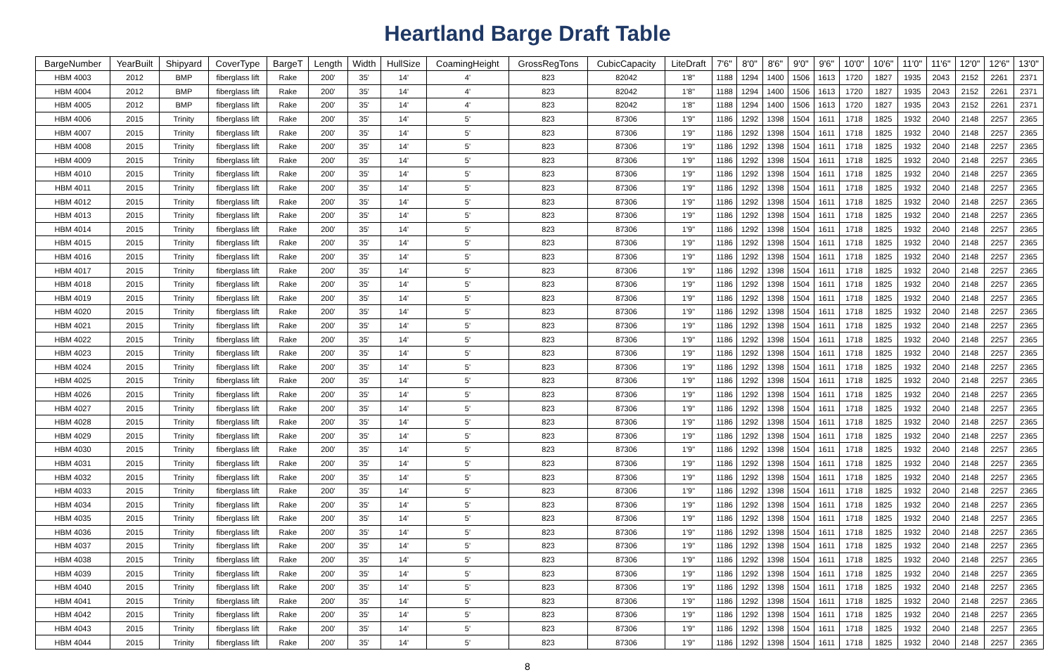Heartland Barge Draft Table
| BargeNumber | YearBuilt | Shipyard | CoverType | BargeT | Length | Width | HullSize | CoamingHeight | GrossRegTons | CubicCapacity | LiteDraft | 7'6" | 8'0" | 8'6" | 9'0" | 9'6" | 10'0" | 10'6" | 11'0" | 11'6" | 12'0" | 12'6" | 13'0" |
| --- | --- | --- | --- | --- | --- | --- | --- | --- | --- | --- | --- | --- | --- | --- | --- | --- | --- | --- | --- | --- | --- | --- | --- |
| HBM 4003 | 2012 | BMP | fiberglass lift | Rake | 200' | 35' | 14' | 4' | 823 | 82042 | 1'8" | 1188 | 1294 | 1400 | 1506 | 1613 | 1720 | 1827 | 1935 | 2043 | 2152 | 2261 | 2371 |
| HBM 4004 | 2012 | BMP | fiberglass lift | Rake | 200' | 35' | 14' | 4' | 823 | 82042 | 1'8" | 1188 | 1294 | 1400 | 1506 | 1613 | 1720 | 1827 | 1935 | 2043 | 2152 | 2261 | 2371 |
| HBM 4005 | 2012 | BMP | fiberglass lift | Rake | 200' | 35' | 14' | 4' | 823 | 82042 | 1'8" | 1188 | 1294 | 1400 | 1506 | 1613 | 1720 | 1827 | 1935 | 2043 | 2152 | 2261 | 2371 |
| HBM 4006 | 2015 | Trinity | fiberglass lift | Rake | 200' | 35' | 14' | 5' | 823 | 87306 | 1'9" | 1186 | 1292 | 1398 | 1504 | 1611 | 1718 | 1825 | 1932 | 2040 | 2148 | 2257 | 2365 |
| HBM 4007 | 2015 | Trinity | fiberglass lift | Rake | 200' | 35' | 14' | 5' | 823 | 87306 | 1'9" | 1186 | 1292 | 1398 | 1504 | 1611 | 1718 | 1825 | 1932 | 2040 | 2148 | 2257 | 2365 |
| HBM 4008 | 2015 | Trinity | fiberglass lift | Rake | 200' | 35' | 14' | 5' | 823 | 87306 | 1'9" | 1186 | 1292 | 1398 | 1504 | 1611 | 1718 | 1825 | 1932 | 2040 | 2148 | 2257 | 2365 |
| HBM 4009 | 2015 | Trinity | fiberglass lift | Rake | 200' | 35' | 14' | 5' | 823 | 87306 | 1'9" | 1186 | 1292 | 1398 | 1504 | 1611 | 1718 | 1825 | 1932 | 2040 | 2148 | 2257 | 2365 |
| HBM 4010 | 2015 | Trinity | fiberglass lift | Rake | 200' | 35' | 14' | 5' | 823 | 87306 | 1'9" | 1186 | 1292 | 1398 | 1504 | 1611 | 1718 | 1825 | 1932 | 2040 | 2148 | 2257 | 2365 |
| HBM 4011 | 2015 | Trinity | fiberglass lift | Rake | 200' | 35' | 14' | 5' | 823 | 87306 | 1'9" | 1186 | 1292 | 1398 | 1504 | 1611 | 1718 | 1825 | 1932 | 2040 | 2148 | 2257 | 2365 |
| HBM 4012 | 2015 | Trinity | fiberglass lift | Rake | 200' | 35' | 14' | 5' | 823 | 87306 | 1'9" | 1186 | 1292 | 1398 | 1504 | 1611 | 1718 | 1825 | 1932 | 2040 | 2148 | 2257 | 2365 |
| HBM 4013 | 2015 | Trinity | fiberglass lift | Rake | 200' | 35' | 14' | 5' | 823 | 87306 | 1'9" | 1186 | 1292 | 1398 | 1504 | 1611 | 1718 | 1825 | 1932 | 2040 | 2148 | 2257 | 2365 |
| HBM 4014 | 2015 | Trinity | fiberglass lift | Rake | 200' | 35' | 14' | 5' | 823 | 87306 | 1'9" | 1186 | 1292 | 1398 | 1504 | 1611 | 1718 | 1825 | 1932 | 2040 | 2148 | 2257 | 2365 |
| HBM 4015 | 2015 | Trinity | fiberglass lift | Rake | 200' | 35' | 14' | 5' | 823 | 87306 | 1'9" | 1186 | 1292 | 1398 | 1504 | 1611 | 1718 | 1825 | 1932 | 2040 | 2148 | 2257 | 2365 |
| HBM 4016 | 2015 | Trinity | fiberglass lift | Rake | 200' | 35' | 14' | 5' | 823 | 87306 | 1'9" | 1186 | 1292 | 1398 | 1504 | 1611 | 1718 | 1825 | 1932 | 2040 | 2148 | 2257 | 2365 |
| HBM 4017 | 2015 | Trinity | fiberglass lift | Rake | 200' | 35' | 14' | 5' | 823 | 87306 | 1'9" | 1186 | 1292 | 1398 | 1504 | 1611 | 1718 | 1825 | 1932 | 2040 | 2148 | 2257 | 2365 |
| HBM 4018 | 2015 | Trinity | fiberglass lift | Rake | 200' | 35' | 14' | 5' | 823 | 87306 | 1'9" | 1186 | 1292 | 1398 | 1504 | 1611 | 1718 | 1825 | 1932 | 2040 | 2148 | 2257 | 2365 |
| HBM 4019 | 2015 | Trinity | fiberglass lift | Rake | 200' | 35' | 14' | 5' | 823 | 87306 | 1'9" | 1186 | 1292 | 1398 | 1504 | 1611 | 1718 | 1825 | 1932 | 2040 | 2148 | 2257 | 2365 |
| HBM 4020 | 2015 | Trinity | fiberglass lift | Rake | 200' | 35' | 14' | 5' | 823 | 87306 | 1'9" | 1186 | 1292 | 1398 | 1504 | 1611 | 1718 | 1825 | 1932 | 2040 | 2148 | 2257 | 2365 |
| HBM 4021 | 2015 | Trinity | fiberglass lift | Rake | 200' | 35' | 14' | 5' | 823 | 87306 | 1'9" | 1186 | 1292 | 1398 | 1504 | 1611 | 1718 | 1825 | 1932 | 2040 | 2148 | 2257 | 2365 |
| HBM 4022 | 2015 | Trinity | fiberglass lift | Rake | 200' | 35' | 14' | 5' | 823 | 87306 | 1'9" | 1186 | 1292 | 1398 | 1504 | 1611 | 1718 | 1825 | 1932 | 2040 | 2148 | 2257 | 2365 |
| HBM 4023 | 2015 | Trinity | fiberglass lift | Rake | 200' | 35' | 14' | 5' | 823 | 87306 | 1'9" | 1186 | 1292 | 1398 | 1504 | 1611 | 1718 | 1825 | 1932 | 2040 | 2148 | 2257 | 2365 |
| HBM 4024 | 2015 | Trinity | fiberglass lift | Rake | 200' | 35' | 14' | 5' | 823 | 87306 | 1'9" | 1186 | 1292 | 1398 | 1504 | 1611 | 1718 | 1825 | 1932 | 2040 | 2148 | 2257 | 2365 |
| HBM 4025 | 2015 | Trinity | fiberglass lift | Rake | 200' | 35' | 14' | 5' | 823 | 87306 | 1'9" | 1186 | 1292 | 1398 | 1504 | 1611 | 1718 | 1825 | 1932 | 2040 | 2148 | 2257 | 2365 |
| HBM 4026 | 2015 | Trinity | fiberglass lift | Rake | 200' | 35' | 14' | 5' | 823 | 87306 | 1'9" | 1186 | 1292 | 1398 | 1504 | 1611 | 1718 | 1825 | 1932 | 2040 | 2148 | 2257 | 2365 |
| HBM 4027 | 2015 | Trinity | fiberglass lift | Rake | 200' | 35' | 14' | 5' | 823 | 87306 | 1'9" | 1186 | 1292 | 1398 | 1504 | 1611 | 1718 | 1825 | 1932 | 2040 | 2148 | 2257 | 2365 |
| HBM 4028 | 2015 | Trinity | fiberglass lift | Rake | 200' | 35' | 14' | 5' | 823 | 87306 | 1'9" | 1186 | 1292 | 1398 | 1504 | 1611 | 1718 | 1825 | 1932 | 2040 | 2148 | 2257 | 2365 |
| HBM 4029 | 2015 | Trinity | fiberglass lift | Rake | 200' | 35' | 14' | 5' | 823 | 87306 | 1'9" | 1186 | 1292 | 1398 | 1504 | 1611 | 1718 | 1825 | 1932 | 2040 | 2148 | 2257 | 2365 |
| HBM 4030 | 2015 | Trinity | fiberglass lift | Rake | 200' | 35' | 14' | 5' | 823 | 87306 | 1'9" | 1186 | 1292 | 1398 | 1504 | 1611 | 1718 | 1825 | 1932 | 2040 | 2148 | 2257 | 2365 |
| HBM 4031 | 2015 | Trinity | fiberglass lift | Rake | 200' | 35' | 14' | 5' | 823 | 87306 | 1'9" | 1186 | 1292 | 1398 | 1504 | 1611 | 1718 | 1825 | 1932 | 2040 | 2148 | 2257 | 2365 |
| HBM 4032 | 2015 | Trinity | fiberglass lift | Rake | 200' | 35' | 14' | 5' | 823 | 87306 | 1'9" | 1186 | 1292 | 1398 | 1504 | 1611 | 1718 | 1825 | 1932 | 2040 | 2148 | 2257 | 2365 |
| HBM 4033 | 2015 | Trinity | fiberglass lift | Rake | 200' | 35' | 14' | 5' | 823 | 87306 | 1'9" | 1186 | 1292 | 1398 | 1504 | 1611 | 1718 | 1825 | 1932 | 2040 | 2148 | 2257 | 2365 |
| HBM 4034 | 2015 | Trinity | fiberglass lift | Rake | 200' | 35' | 14' | 5' | 823 | 87306 | 1'9" | 1186 | 1292 | 1398 | 1504 | 1611 | 1718 | 1825 | 1932 | 2040 | 2148 | 2257 | 2365 |
| HBM 4035 | 2015 | Trinity | fiberglass lift | Rake | 200' | 35' | 14' | 5' | 823 | 87306 | 1'9" | 1186 | 1292 | 1398 | 1504 | 1611 | 1718 | 1825 | 1932 | 2040 | 2148 | 2257 | 2365 |
| HBM 4036 | 2015 | Trinity | fiberglass lift | Rake | 200' | 35' | 14' | 5' | 823 | 87306 | 1'9" | 1186 | 1292 | 1398 | 1504 | 1611 | 1718 | 1825 | 1932 | 2040 | 2148 | 2257 | 2365 |
| HBM 4037 | 2015 | Trinity | fiberglass lift | Rake | 200' | 35' | 14' | 5' | 823 | 87306 | 1'9" | 1186 | 1292 | 1398 | 1504 | 1611 | 1718 | 1825 | 1932 | 2040 | 2148 | 2257 | 2365 |
| HBM 4038 | 2015 | Trinity | fiberglass lift | Rake | 200' | 35' | 14' | 5' | 823 | 87306 | 1'9" | 1186 | 1292 | 1398 | 1504 | 1611 | 1718 | 1825 | 1932 | 2040 | 2148 | 2257 | 2365 |
| HBM 4039 | 2015 | Trinity | fiberglass lift | Rake | 200' | 35' | 14' | 5' | 823 | 87306 | 1'9" | 1186 | 1292 | 1398 | 1504 | 1611 | 1718 | 1825 | 1932 | 2040 | 2148 | 2257 | 2365 |
| HBM 4040 | 2015 | Trinity | fiberglass lift | Rake | 200' | 35' | 14' | 5' | 823 | 87306 | 1'9" | 1186 | 1292 | 1398 | 1504 | 1611 | 1718 | 1825 | 1932 | 2040 | 2148 | 2257 | 2365 |
| HBM 4041 | 2015 | Trinity | fiberglass lift | Rake | 200' | 35' | 14' | 5' | 823 | 87306 | 1'9" | 1186 | 1292 | 1398 | 1504 | 1611 | 1718 | 1825 | 1932 | 2040 | 2148 | 2257 | 2365 |
| HBM 4042 | 2015 | Trinity | fiberglass lift | Rake | 200' | 35' | 14' | 5' | 823 | 87306 | 1'9" | 1186 | 1292 | 1398 | 1504 | 1611 | 1718 | 1825 | 1932 | 2040 | 2148 | 2257 | 2365 |
| HBM 4043 | 2015 | Trinity | fiberglass lift | Rake | 200' | 35' | 14' | 5' | 823 | 87306 | 1'9" | 1186 | 1292 | 1398 | 1504 | 1611 | 1718 | 1825 | 1932 | 2040 | 2148 | 2257 | 2365 |
| HBM 4044 | 2015 | Trinity | fiberglass lift | Rake | 200' | 35' | 14' | 5' | 823 | 87306 | 1'9" | 1186 | 1292 | 1398 | 1504 | 1611 | 1718 | 1825 | 1932 | 2040 | 2148 | 2257 | 2365 |
8